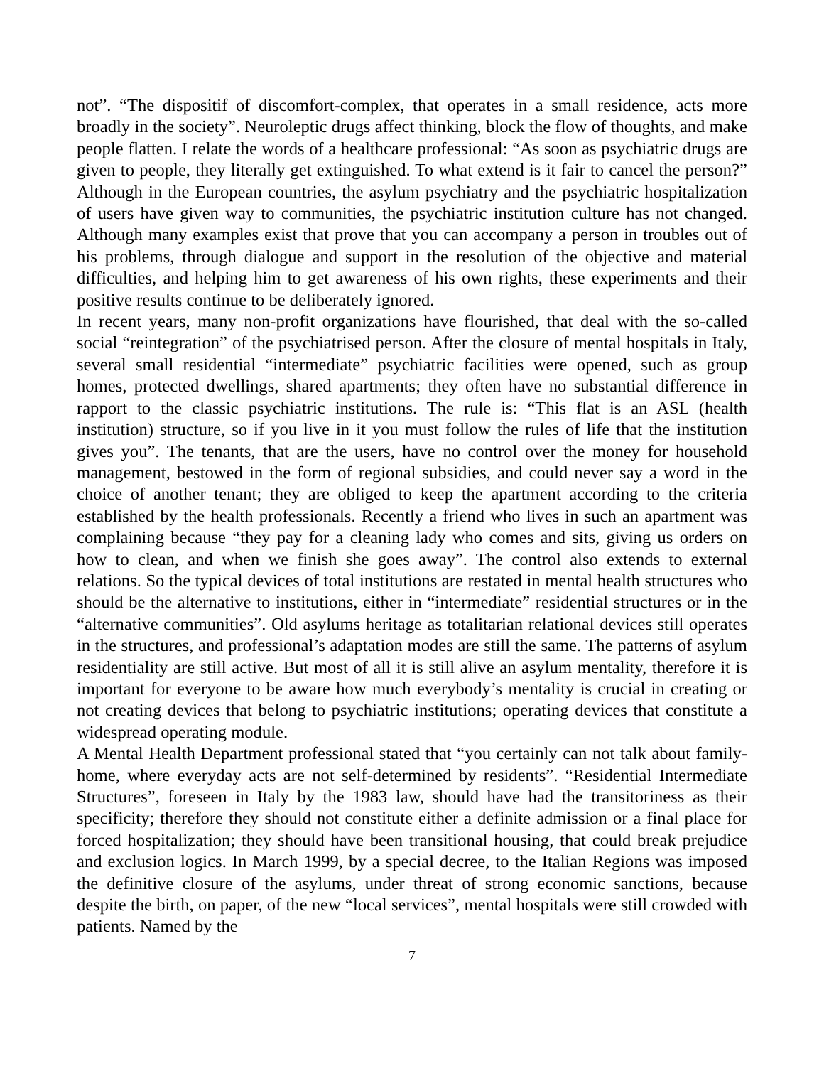not”. “The dispositif of discomfort-complex, that operates in a small residence, acts more broadly in the society”. Neuroleptic drugs affect thinking, block the flow of thoughts, and make people flatten. I relate the words of a healthcare professional: “As soon as psychiatric drugs are given to people, they literally get extinguished. To what extend is it fair to cancel the person?” Although in the European countries, the asylum psychiatry and the psychiatric hospitalization of users have given way to communities, the psychiatric institution culture has not changed. Although many examples exist that prove that you can accompany a person in troubles out of his problems, through dialogue and support in the resolution of the objective and material difficulties, and helping him to get awareness of his own rights, these experiments and their positive results continue to be deliberately ignored.
In recent years, many non-profit organizations have flourished, that deal with the so-called social “reintegration” of the psychiatrised person. After the closure of mental hospitals in Italy, several small residential “intermediate” psychiatric facilities were opened, such as group homes, protected dwellings, shared apartments; they often have no substantial difference in rapport to the classic psychiatric institutions. The rule is: “This flat is an ASL (health institution) structure, so if you live in it you must follow the rules of life that the institution gives you”. The tenants, that are the users, have no control over the money for household management, bestowed in the form of regional subsidies, and could never say a word in the choice of another tenant; they are obliged to keep the apartment according to the criteria established by the health professionals. Recently a friend who lives in such an apartment was complaining because “they pay for a cleaning lady who comes and sits, giving us orders on how to clean, and when we finish she goes away”. The control also extends to external relations. So the typical devices of total institutions are restated in mental health structures who should be the alternative to institutions, either in “intermediate” residential structures or in the “alternative communities”. Old asylums heritage as totalitarian relational devices still operates in the structures, and professional’s adaptation modes are still the same. The patterns of asylum residentiality are still active. But most of all it is still alive an asylum mentality, therefore it is important for everyone to be aware how much everybody’s mentality is crucial in creating or not creating devices that belong to psychiatric institutions; operating devices that constitute a widespread operating module.
A Mental Health Department professional stated that “you certainly can not talk about family-home, where everyday acts are not self-determined by residents”. “Residential Intermediate Structures”, foreseen in Italy by the 1983 law, should have had the transitoriness as their specificity; therefore they should not constitute either a definite admission or a final place for forced hospitalization; they should have been transitional housing, that could break prejudice and exclusion logics. In March 1999, by a special decree, to the Italian Regions was imposed the definitive closure of the asylums, under threat of strong economic sanctions, because despite the birth, on paper, of the new “local services”, mental hospitals were still crowded with patients. Named by the
7